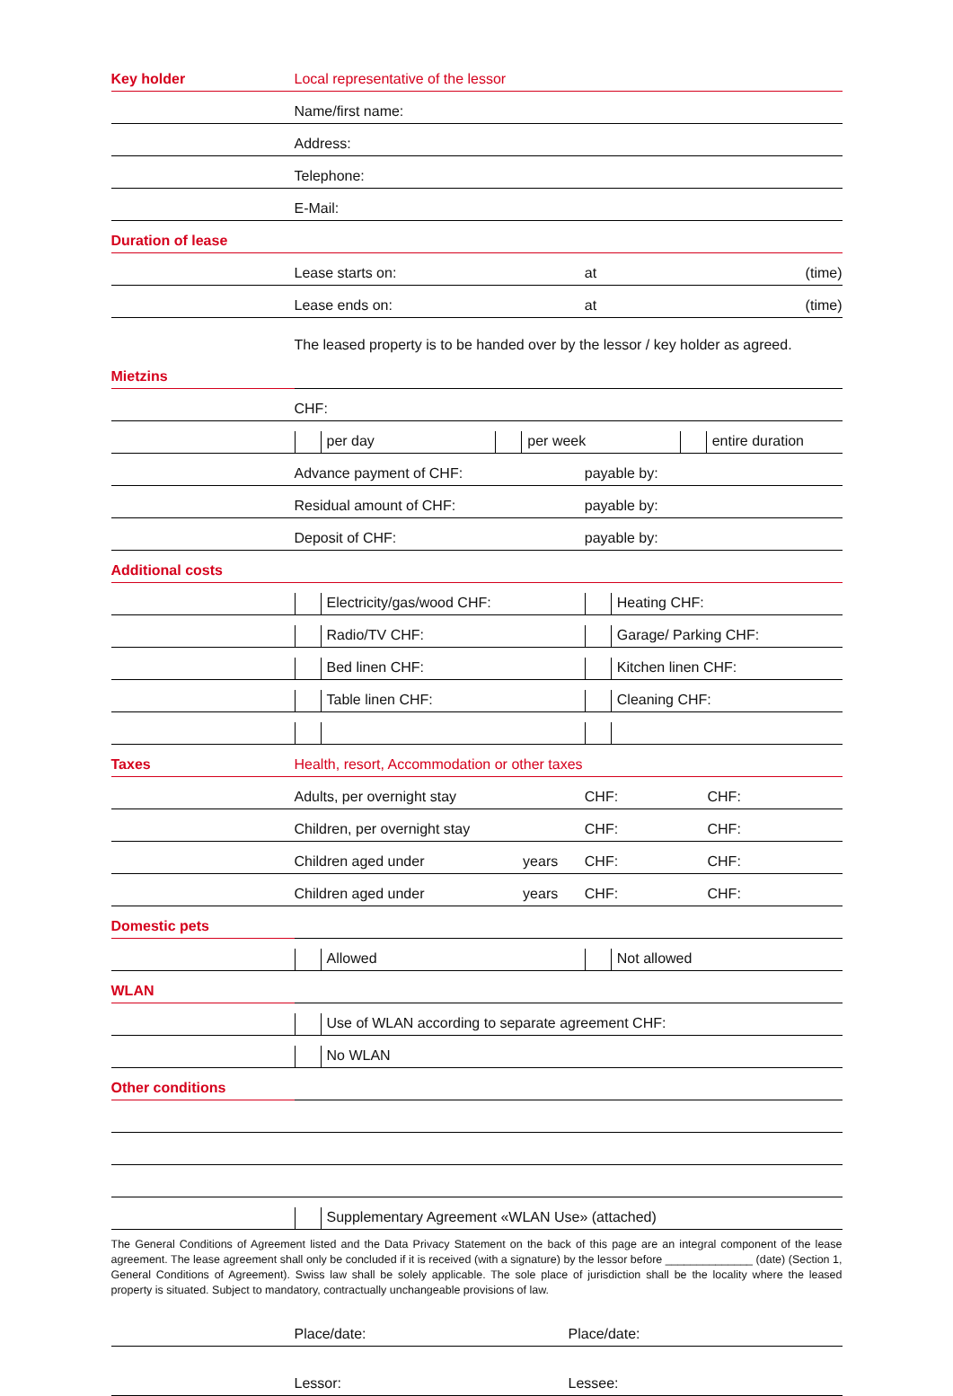| Key holder | Local representative of the lessor | | | |
| | Name/first name: | | | |
| | Address: | | | |
| | Telephone: | | | |
| | E-Mail: | | | |
| Duration of lease | | | | |
| | Lease starts on: | | at | (time) |
| | Lease ends on: | | at | (time) |
| | The leased property is to be handed over by the lessor / key holder as agreed. | | | |
| Mietzins | | | | |
| | CHF: | | | |
| | per day per week entire duration | | | |
| | Advance payment of CHF: | | payable by: | |
| | Residual amount of CHF: | | payable by: | |
| | Deposit of CHF: | | payable by: | |
| Additional costs | | | | |
| | Electricity/gas/wood CHF: | | Heating CHF: | |
| | Radio/TV CHF: | | Garage/ Parking CHF: | |
| | Bed linen CHF: | | Kitchen linen CHF: | |
| | Table linen CHF: | | Cleaning CHF: | |
| Taxes | Health, resort, Accommodation or other taxes | | | |
| | Adults, per overnight stay | | CHF: | CHF: |
| | Children, per overnight stay | | CHF: | CHF: |
| | Children aged under | years | CHF: | CHF: |
| | Children aged under | years | CHF: | CHF: |
| Domestic pets | | | | |
| | Allowed | | Not allowed | |
| WLAN | | | | |
| | Use of WLAN according to separate agreement CHF: | | | |
| | No WLAN | | | |
| Other conditions | | | | |
| | Supplementary Agreement «WLAN Use» (attached) | | | |
The General Conditions of Agreement listed and the Data Privacy Statement on the back of this page are an integral component of the lease agreement. The lease agreement shall only be concluded if it is received (with a signature) by the lessor before ______________ (date) (Section 1, General Conditions of Agreement). Swiss law shall be solely applicable. The sole place of jurisdiction shall be the locality where the leased property is situated. Subject to mandatory, contractually unchangeable provisions of law.
| | Place/date: | Place/date: |
| | Lessor: | Lessee: |